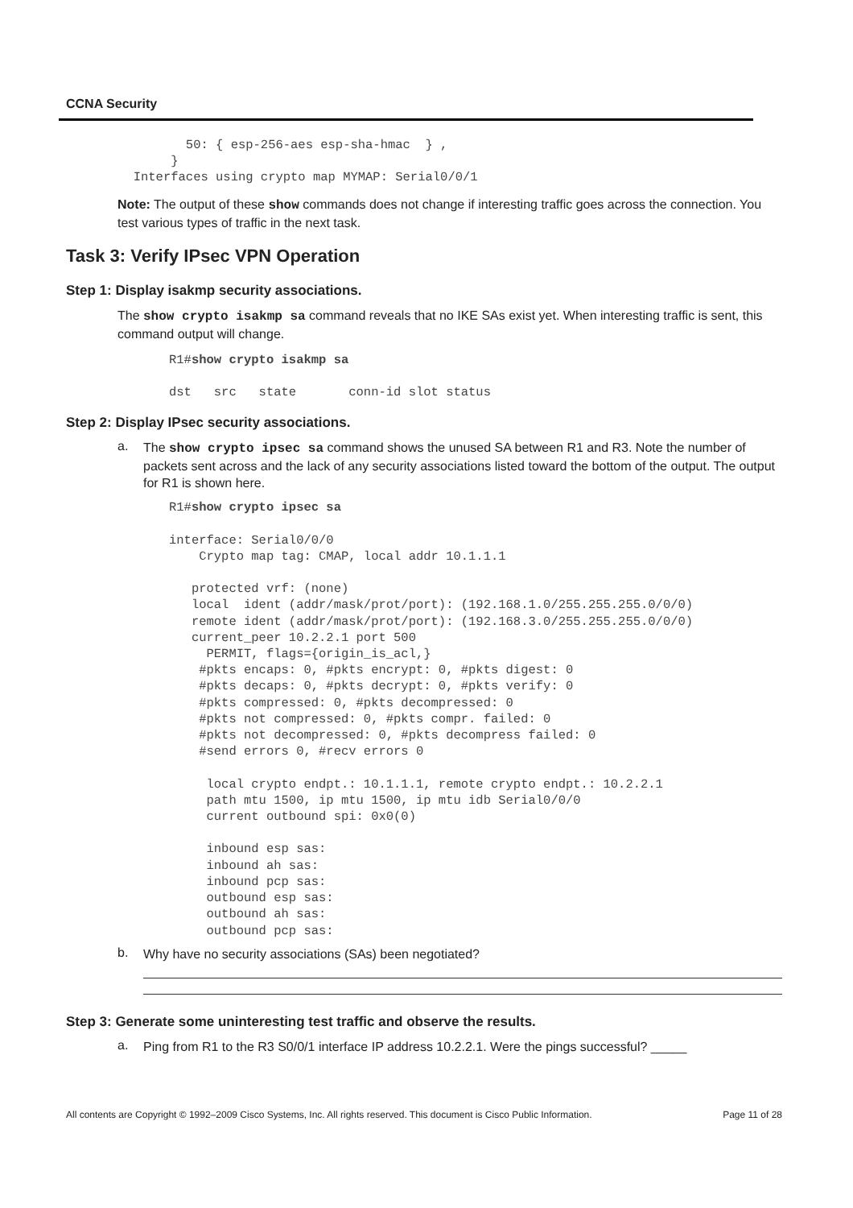CCNA Security
                50: { esp-256-aes esp-sha-hmac  } ,
              }
         Interfaces using crypto map MYMAP: Serial0/0/1
Note: The output of these show commands does not change if interesting traffic goes across the connection. You test various types of traffic in the next task.
Task 3: Verify IPsec VPN Operation
Step 1: Display isakmp security associations.
The show crypto isakmp sa command reveals that no IKE SAs exist yet. When interesting traffic is sent, this command output will change.
R1#show crypto isakmp sa

dst   src   state       conn-id slot status
Step 2: Display IPsec security associations.
a.
The show crypto ipsec sa command shows the unused SA between R1 and R3. Note the number of packets sent across and the lack of any security associations listed toward the bottom of the output. The output for R1 is shown here.
R1#show crypto ipsec sa

interface: Serial0/0/0
    Crypto map tag: CMAP, local addr 10.1.1.1

   protected vrf: (none)
   local  ident (addr/mask/prot/port): (192.168.1.0/255.255.255.0/0/0)
   remote ident (addr/mask/prot/port): (192.168.3.0/255.255.255.0/0/0)
   current_peer 10.2.2.1 port 500
     PERMIT, flags={origin_is_acl,}
    #pkts encaps: 0, #pkts encrypt: 0, #pkts digest: 0
    #pkts decaps: 0, #pkts decrypt: 0, #pkts verify: 0
    #pkts compressed: 0, #pkts decompressed: 0
    #pkts not compressed: 0, #pkts compr. failed: 0
    #pkts not decompressed: 0, #pkts decompress failed: 0
    #send errors 0, #recv errors 0

     local crypto endpt.: 10.1.1.1, remote crypto endpt.: 10.2.2.1
     path mtu 1500, ip mtu 1500, ip mtu idb Serial0/0/0
     current outbound spi: 0x0(0)

     inbound esp sas:
     inbound ah sas:
     inbound pcp sas:
     outbound esp sas:
     outbound ah sas:
     outbound pcp sas:
b.
Why have no security associations (SAs) been negotiated?
Step 3: Generate some uninteresting test traffic and observe the results.
a.
Ping from R1 to the R3 S0/0/1 interface IP address 10.2.2.1. Were the pings successful? _____
All contents are Copyright © 1992–2009 Cisco Systems, Inc. All rights reserved. This document is Cisco Public Information. Page 11 of 28